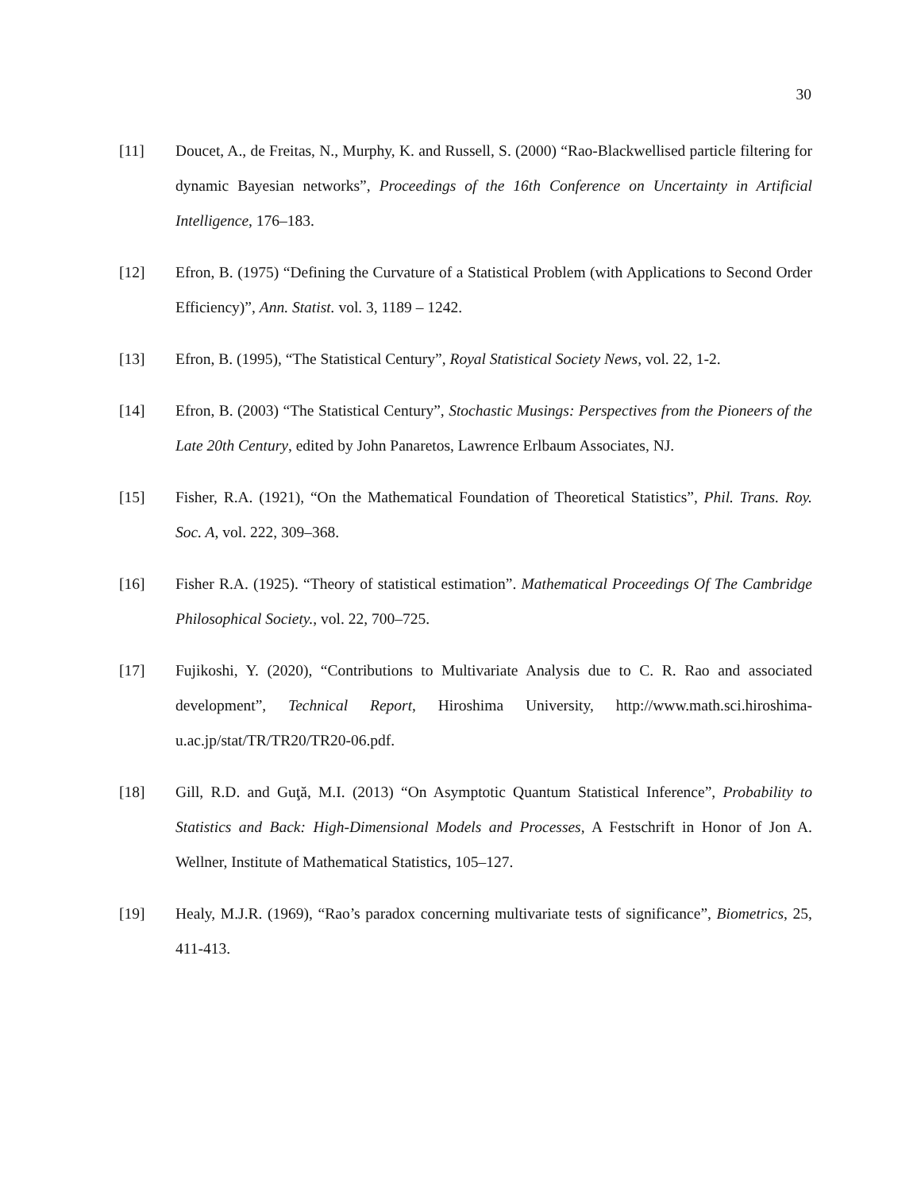30
[11] Doucet, A., de Freitas, N., Murphy, K. and Russell, S. (2000) “Rao-Blackwellised particle filtering for dynamic Bayesian networks”, Proceedings of the 16th Conference on Uncertainty in Artificial Intelligence, 176–183.
[12] Efron, B. (1975) “Defining the Curvature of a Statistical Problem (with Applications to Second Order Efficiency)”, Ann. Statist. vol. 3, 1189 – 1242.
[13] Efron, B. (1995), “The Statistical Century”, Royal Statistical Society News, vol. 22, 1-2.
[14] Efron, B. (2003) “The Statistical Century”, Stochastic Musings: Perspectives from the Pioneers of the Late 20th Century, edited by John Panaretos, Lawrence Erlbaum Associates, NJ.
[15] Fisher, R.A. (1921), “On the Mathematical Foundation of Theoretical Statistics”, Phil. Trans. Roy. Soc. A, vol. 222, 309–368.
[16] Fisher R.A. (1925). “Theory of statistical estimation”. Mathematical Proceedings Of The Cambridge Philosophical Society., vol. 22, 700–725.
[17] Fujikoshi, Y. (2020), “Contributions to Multivariate Analysis due to C. R. Rao and associated development”, Technical Report, Hiroshima University, http://www.math.sci.hiroshima-u.ac.jp/stat/TR/TR20/TR20-06.pdf.
[18] Gill, R.D. and Guţă, M.I. (2013) “On Asymptotic Quantum Statistical Inference”, Probability to Statistics and Back: High-Dimensional Models and Processes, A Festschrift in Honor of Jon A. Wellner, Institute of Mathematical Statistics, 105–127.
[19] Healy, M.J.R. (1969), “Rao’s paradox concerning multivariate tests of significance”, Biometrics, 25, 411-413.